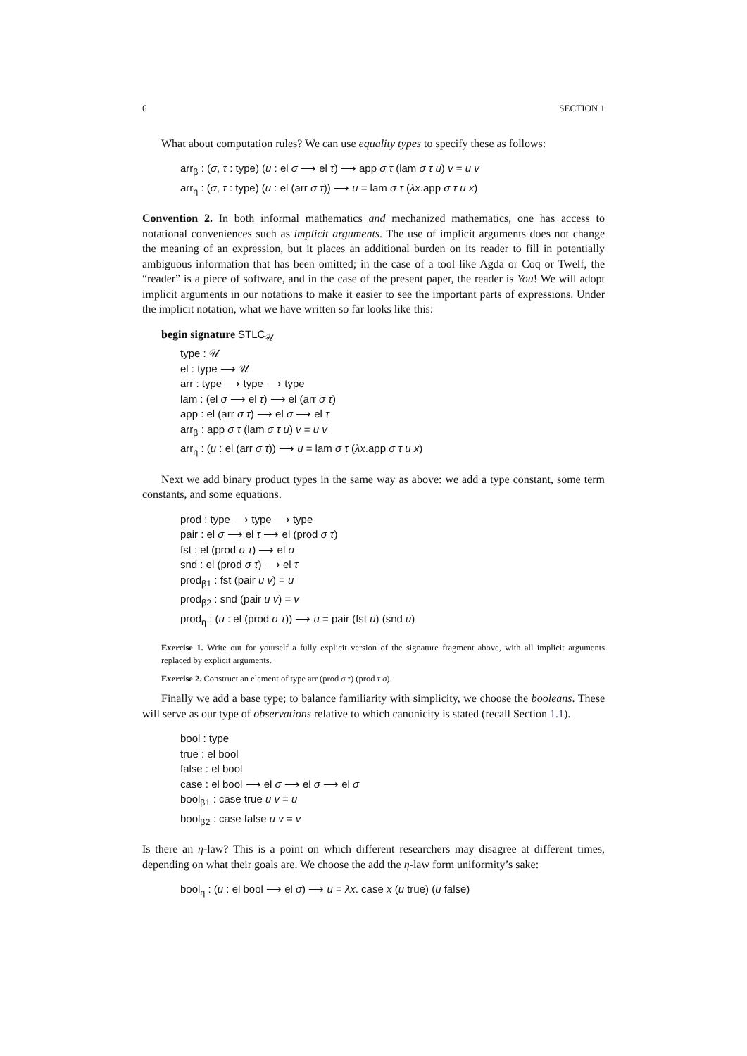6 SECTION 1
What about computation rules? We can use equality types to specify these as follows:
arr<sub>β</sub> : (σ, τ : type) (u : el σ ⟶ el τ) ⟶ app σ τ (lam σ τ u) v = u v
arr<sub>η</sub> : (σ, τ : type) (u : el (arr σ τ)) ⟶ u = lam σ τ (λx.app σ τ u x)
Convention 2. In both informal mathematics and mechanized mathematics, one has access to notational conveniences such as implicit arguments. The use of implicit arguments does not change the meaning of an expression, but it places an additional burden on its reader to fill in potentially ambiguous information that has been omitted; in the case of a tool like Agda or Coq or Twelf, the “reader” is a piece of software, and in the case of the present paper, the reader is You! We will adopt implicit arguments in our notations to make it easier to see the important parts of expressions. Under the implicit notation, what we have written so far looks like this:
begin signature STLC<sub>𝒰</sub>
type : 𝒰
el : type ⟶ 𝒰
arr : type ⟶ type ⟶ type
lam : (el σ ⟶ el τ) ⟶ el (arr σ τ)
app : el (arr σ τ) ⟶ el σ ⟶ el τ
arr<sub>β</sub> : app σ τ (lam σ τ u) v = u v
arr<sub>η</sub> : (u : el (arr σ τ)) ⟶ u = lam σ τ (λx.app σ τ u x)
Next we add binary product types in the same way as above: we add a type constant, some term constants, and some equations.
prod : type ⟶ type ⟶ type
pair : el σ ⟶ el τ ⟶ el (prod σ τ)
fst : el (prod σ τ) ⟶ el σ
snd : el (prod σ τ) ⟶ el τ
prod<sub>β1</sub> : fst (pair u v) = u
prod<sub>β2</sub> : snd (pair u v) = v
prod<sub>η</sub> : (u : el (prod σ τ)) ⟶ u = pair (fst u) (snd u)
Exercise 1. Write out for yourself a fully explicit version of the signature fragment above, with all implicit arguments replaced by explicit arguments.
Exercise 2. Construct an element of type arr (prod σ τ) (prod τ σ).
Finally we add a base type; to balance familiarity with simplicity, we choose the booleans. These will serve as our type of observations relative to which canonicity is stated (recall Section 1.1).
bool : type
true : el bool
false : el bool
case : el bool ⟶ el σ ⟶ el σ ⟶ el σ
bool<sub>β1</sub> : case true u v = u
bool<sub>β2</sub> : case false u v = v
Is there an η-law? This is a point on which different researchers may disagree at different times, depending on what their goals are. We choose the add the η-law form uniformity’s sake:
bool<sub>η</sub> : (u : el bool ⟶ el σ) ⟶ u = λx. case x (u true) (u false)